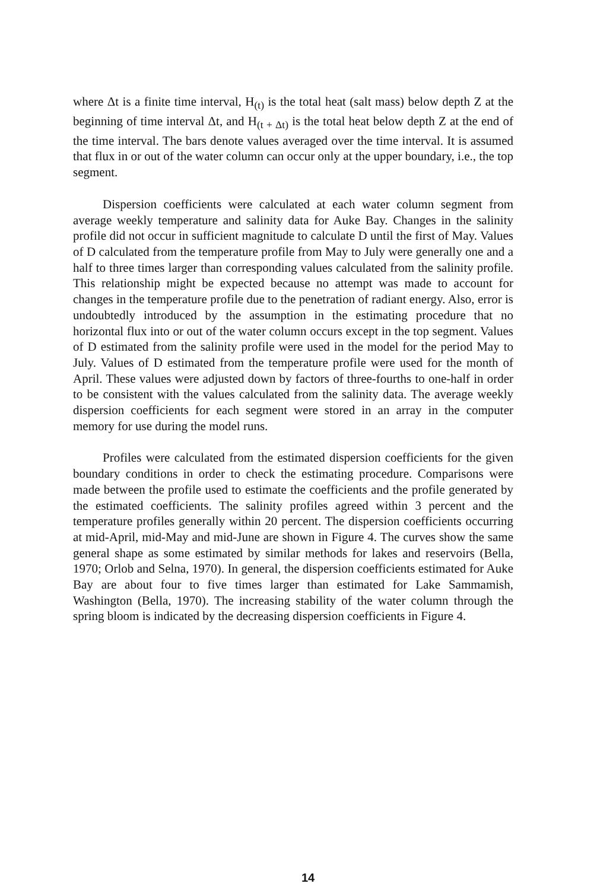where Δt is a finite time interval, H<sub>(t)</sub> is the total heat (salt mass) below depth Z at the beginning of time interval Δt, and H<sub>(t + Δt)</sub> is the total heat below depth Z at the end of the time interval. The bars denote values averaged over the time interval. It is assumed that flux in or out of the water column can occur only at the upper boundary, i.e., the top segment.
Dispersion coefficients were calculated at each water column segment from average weekly temperature and salinity data for Auke Bay. Changes in the salinity profile did not occur in sufficient magnitude to calculate D until the first of May. Values of D calculated from the temperature profile from May to July were generally one and a half to three times larger than corresponding values calculated from the salinity profile. This relationship might be expected because no attempt was made to account for changes in the temperature profile due to the penetration of radiant energy. Also, error is undoubtedly introduced by the assumption in the estimating procedure that no horizontal flux into or out of the water column occurs except in the top segment. Values of D estimated from the salinity profile were used in the model for the period May to July. Values of D estimated from the temperature profile were used for the month of April. These values were adjusted down by factors of three-fourths to one-half in order to be consistent with the values calculated from the salinity data. The average weekly dispersion coefficients for each segment were stored in an array in the computer memory for use during the model runs.
Profiles were calculated from the estimated dispersion coefficients for the given boundary conditions in order to check the estimating procedure. Comparisons were made between the profile used to estimate the coefficients and the profile generated by the estimated coefficients. The salinity profiles agreed within 3 percent and the temperature profiles generally within 20 percent. The dispersion coefficients occurring at mid-April, mid-May and mid-June are shown in Figure 4. The curves show the same general shape as some estimated by similar methods for lakes and reservoirs (Bella, 1970; Orlob and Selna, 1970). In general, the dispersion coefficients estimated for Auke Bay are about four to five times larger than estimated for Lake Sammamish, Washington (Bella, 1970). The increasing stability of the water column through the spring bloom is indicated by the decreasing dispersion coefficients in Figure 4.
14